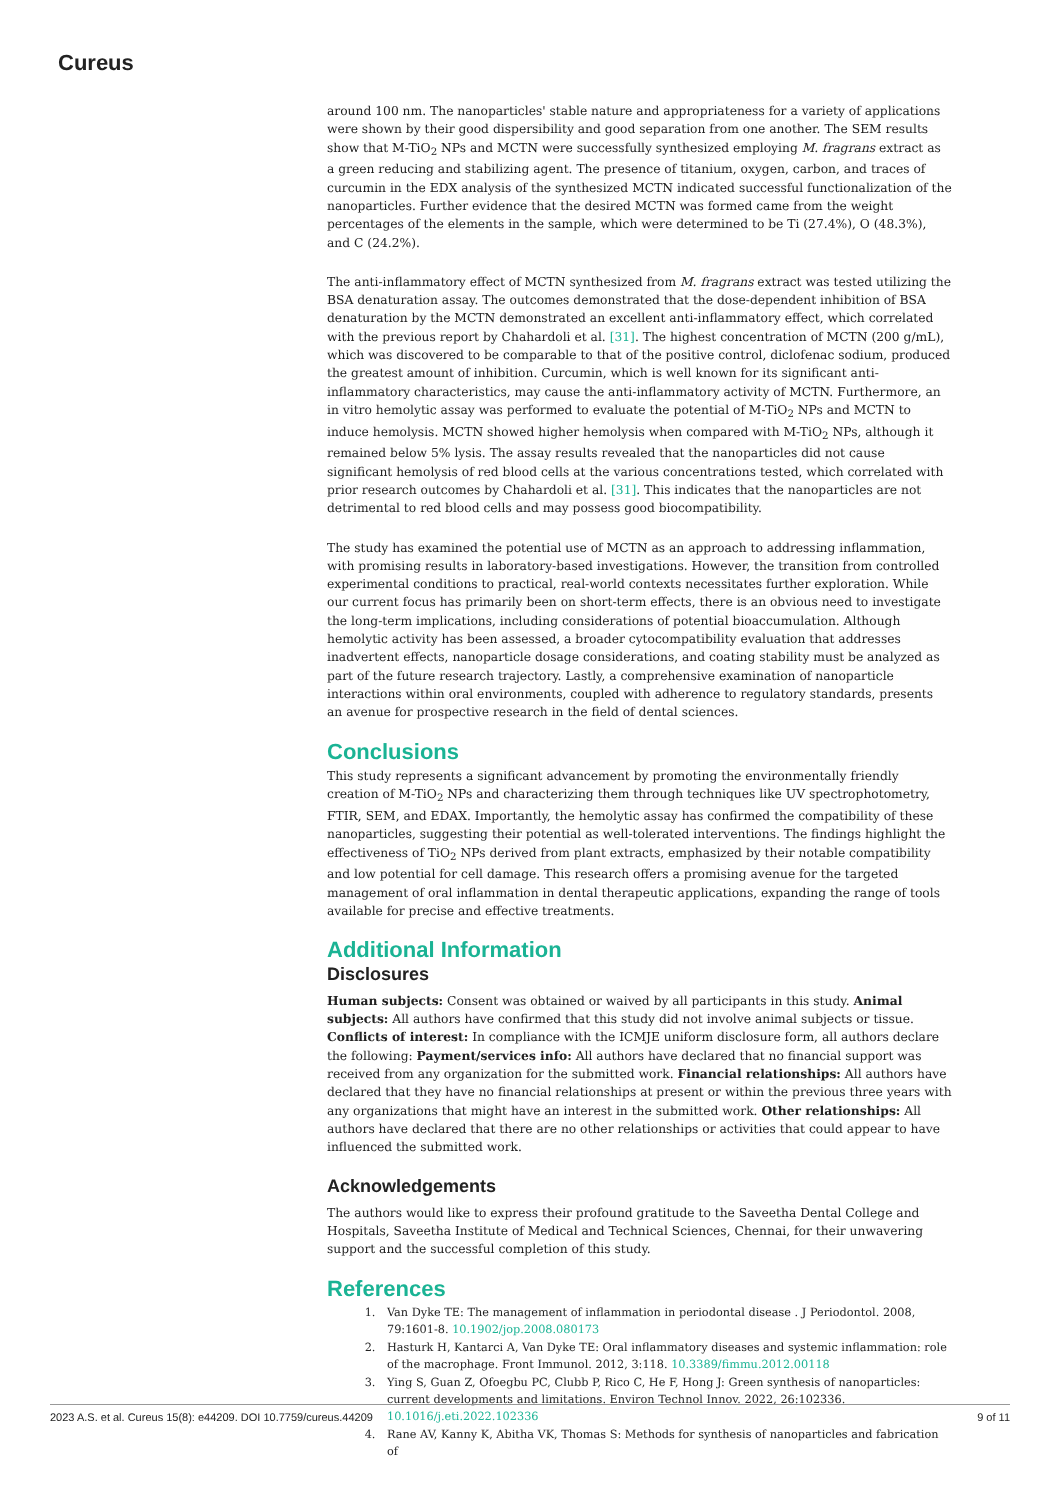Cureus
around 100 nm. The nanoparticles' stable nature and appropriateness for a variety of applications were shown by their good dispersibility and good separation from one another. The SEM results show that M-TiO<sub>2</sub> NPs and MCTN were successfully synthesized employing M. fragrans extract as a green reducing and stabilizing agent. The presence of titanium, oxygen, carbon, and traces of curcumin in the EDX analysis of the synthesized MCTN indicated successful functionalization of the nanoparticles. Further evidence that the desired MCTN was formed came from the weight percentages of the elements in the sample, which were determined to be Ti (27.4%), O (48.3%), and C (24.2%).
The anti-inflammatory effect of MCTN synthesized from M. fragrans extract was tested utilizing the BSA denaturation assay. The outcomes demonstrated that the dose-dependent inhibition of BSA denaturation by the MCTN demonstrated an excellent anti-inflammatory effect, which correlated with the previous report by Chahardoli et al. [31]. The highest concentration of MCTN (200 g/mL), which was discovered to be comparable to that of the positive control, diclofenac sodium, produced the greatest amount of inhibition. Curcumin, which is well known for its significant anti-inflammatory characteristics, may cause the anti-inflammatory activity of MCTN. Furthermore, an in vitro hemolytic assay was performed to evaluate the potential of M-TiO<sub>2</sub> NPs and MCTN to induce hemolysis. MCTN showed higher hemolysis when compared with M-TiO<sub>2</sub> NPs, although it remained below 5% lysis. The assay results revealed that the nanoparticles did not cause significant hemolysis of red blood cells at the various concentrations tested, which correlated with prior research outcomes by Chahardoli et al. [31]. This indicates that the nanoparticles are not detrimental to red blood cells and may possess good biocompatibility.
The study has examined the potential use of MCTN as an approach to addressing inflammation, with promising results in laboratory-based investigations. However, the transition from controlled experimental conditions to practical, real-world contexts necessitates further exploration. While our current focus has primarily been on short-term effects, there is an obvious need to investigate the long-term implications, including considerations of potential bioaccumulation. Although hemolytic activity has been assessed, a broader cytocompatibility evaluation that addresses inadvertent effects, nanoparticle dosage considerations, and coating stability must be analyzed as part of the future research trajectory. Lastly, a comprehensive examination of nanoparticle interactions within oral environments, coupled with adherence to regulatory standards, presents an avenue for prospective research in the field of dental sciences.
Conclusions
This study represents a significant advancement by promoting the environmentally friendly creation of M-TiO<sub>2</sub> NPs and characterizing them through techniques like UV spectrophotometry, FTIR, SEM, and EDAX. Importantly, the hemolytic assay has confirmed the compatibility of these nanoparticles, suggesting their potential as well-tolerated interventions. The findings highlight the effectiveness of TiO<sub>2</sub> NPs derived from plant extracts, emphasized by their notable compatibility and low potential for cell damage. This research offers a promising avenue for the targeted management of oral inflammation in dental therapeutic applications, expanding the range of tools available for precise and effective treatments.
Additional Information
Disclosures
Human subjects: Consent was obtained or waived by all participants in this study. Animal subjects: All authors have confirmed that this study did not involve animal subjects or tissue. Conflicts of interest: In compliance with the ICMJE uniform disclosure form, all authors declare the following: Payment/services info: All authors have declared that no financial support was received from any organization for the submitted work. Financial relationships: All authors have declared that they have no financial relationships at present or within the previous three years with any organizations that might have an interest in the submitted work. Other relationships: All authors have declared that there are no other relationships or activities that could appear to have influenced the submitted work.
Acknowledgements
The authors would like to express their profound gratitude to the Saveetha Dental College and Hospitals, Saveetha Institute of Medical and Technical Sciences, Chennai, for their unwavering support and the successful completion of this study.
References
1. Van Dyke TE: The management of inflammation in periodontal disease . J Periodontol. 2008, 79:1601-8. 10.1902/jop.2008.080173
2. Hasturk H, Kantarci A, Van Dyke TE: Oral inflammatory diseases and systemic inflammation: role of the macrophage. Front Immunol. 2012, 3:118. 10.3389/fimmu.2012.00118
3. Ying S, Guan Z, Ofoegbu PC, Clubb P, Rico C, He F, Hong J: Green synthesis of nanoparticles: current developments and limitations. Environ Technol Innov. 2022, 26:102336. 10.1016/j.eti.2022.102336
4. Rane AV, Kanny K, Abitha VK, Thomas S: Methods for synthesis of nanoparticles and fabrication of
2023 A.S. et al. Cureus 15(8): e44209. DOI 10.7759/cureus.44209 9 of 11